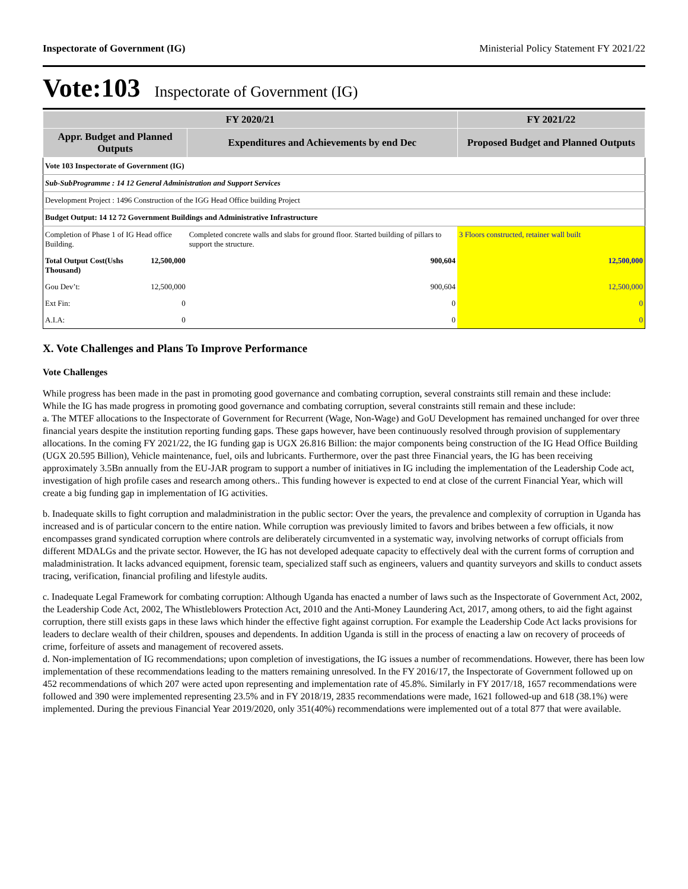Inspectorate of Government (IG) Ministerial Policy Statement FY 2021/22
Vote:103 Inspectorate of Government (IG)
| FY 2020/21 | | | FY 2021/22 |
| --- | --- | --- | --- |
| Appr. Budget and Planned Outputs | | Expenditures and Achievements by end Dec | Proposed Budget and Planned Outputs |
| Vote 103 Inspectorate of Government (IG) | | | |
| Sub-SubProgramme : 14 12 General Administration and Support Services | | | |
| Development Project : 1496 Construction of the IGG Head Office building Project | | | |
| Budget Output: 14 12 72 Government Buildings and Administrative Infrastructure | | | |
| Completion of Phase 1 of IG Head office Building. | | Completed concrete walls and slabs for ground floor. Started building of pillars to support the structure. | 3 Floors constructed, retainer wall built |
| Total Output Cost(Ushs Thousand) | 12,500,000 | 900,604 | 12,500,000 |
| Gou Dev’t: | 12,500,000 | 900,604 | 12,500,000 |
| Ext Fin: | 0 | 0 | 0 |
| A.I.A: | 0 | 0 | 0 |
X. Vote Challenges and Plans To Improve Performance
Vote Challenges
While progress has been made in the past in promoting good governance and combating corruption, several constraints still remain and these include:
While the IG has made progress in promoting good governance and combating corruption, several constraints still remain and these include:
a. The MTEF allocations to the Inspectorate of Government for Recurrent (Wage, Non-Wage) and GoU Development has remained unchanged for over three financial years despite the institution reporting funding gaps. These gaps however, have been continuously resolved through provision of supplementary allocations. In the coming FY 2021/22, the IG funding gap is UGX 26.816 Billion: the major components being construction of the IG Head Office Building (UGX 20.595 Billion), Vehicle maintenance, fuel, oils and lubricants. Furthermore, over the past three Financial years, the IG has been receiving approximately 3.5Bn annually from the EU-JAR program to support a number of initiatives in IG including the implementation of the Leadership Code act, investigation of high profile cases and research among others.. This funding however is expected to end at close of the current Financial Year, which will create a big funding gap in implementation of IG activities.
b. Inadequate skills to fight corruption and maladministration in the public sector: Over the years, the prevalence and complexity of corruption in Uganda has increased and is of particular concern to the entire nation. While corruption was previously limited to favors and bribes between a few officials, it now encompasses grand syndicated corruption where controls are deliberately circumvented in a systematic way, involving networks of corrupt officials from different MDALGs and the private sector. However, the IG has not developed adequate capacity to effectively deal with the current forms of corruption and maladministration. It lacks advanced equipment, forensic team, specialized staff such as engineers, valuers and quantity surveyors and skills to conduct assets tracing, verification, financial profiling and lifestyle audits.
c. Inadequate Legal Framework for combating corruption: Although Uganda has enacted a number of laws such as the Inspectorate of Government Act, 2002, the Leadership Code Act, 2002, The Whistleblowers Protection Act, 2010 and the Anti-Money Laundering Act, 2017, among others, to aid the fight against corruption, there still exists gaps in these laws which hinder the effective fight against corruption. For example the Leadership Code Act lacks provisions for leaders to declare wealth of their children, spouses and dependents. In addition Uganda is still in the process of enacting a law on recovery of proceeds of crime, forfeiture of assets and management of recovered assets.
d. Non-implementation of IG recommendations; upon completion of investigations, the IG issues a number of recommendations. However, there has been low implementation of these recommendations leading to the matters remaining unresolved. In the FY 2016/17, the Inspectorate of Government followed up on 452 recommendations of which 207 were acted upon representing and implementation rate of 45.8%. Similarly in FY 2017/18, 1657 recommendations were followed and 390 were implemented representing 23.5% and in FY 2018/19, 2835 recommendations were made, 1621 followed-up and 618 (38.1%) were implemented. During the previous Financial Year 2019/2020, only 351(40%) recommendations were implemented out of a total 877 that were available.